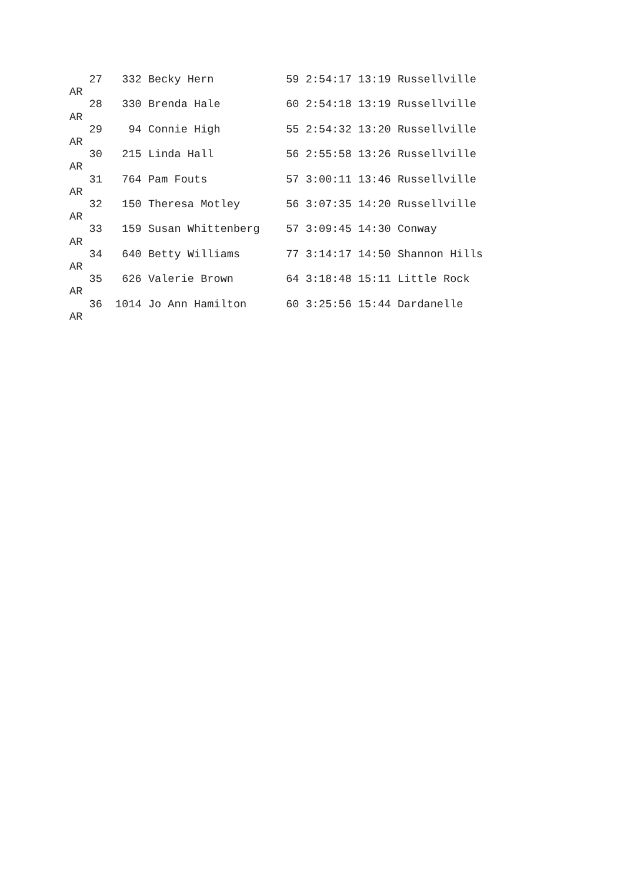27   332 Becky Hern           59 2:54:17 13:19 Russellville
AR
   28   330 Brenda Hale          60 2:54:18 13:19 Russellville
AR
   29    94 Connie High          55 2:54:32 13:20 Russellville
AR
   30   215 Linda Hall           56 2:55:58 13:26 Russellville
AR
   31   764 Pam Fouts            57 3:00:11 13:46 Russellville
AR
   32   150 Theresa Motley       56 3:07:35 14:20 Russellville
AR
   33   159 Susan Whittenberg    57 3:09:45 14:30 Conway
AR
   34   640 Betty Williams       77 3:14:17 14:50 Shannon Hills
AR
   35   626 Valerie Brown        64 3:18:48 15:11 Little Rock
AR
   36  1014 Jo Ann Hamilton      60 3:25:56 15:44 Dardanelle
AR